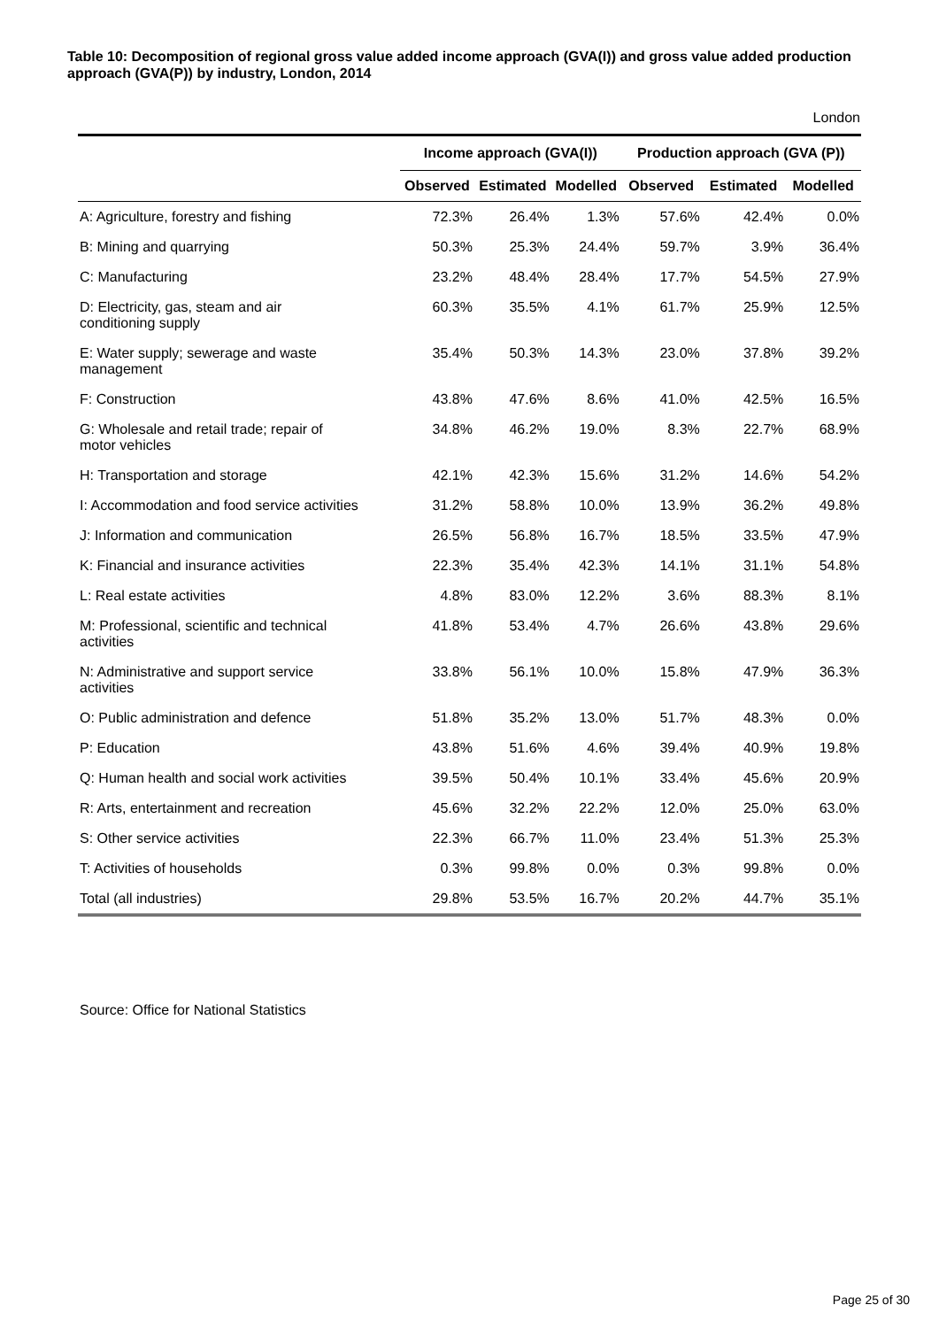Table 10: Decomposition of regional gross value added income approach (GVA(I)) and gross value added production approach (GVA(P)) by industry, London, 2014
London
| | Income approach (GVA(I)) | | | Production approach (GVA (P)) | | |
| --- | --- | --- | --- | --- | --- | --- |
| | Observed | Estimated | Modelled | Observed | Estimated | Modelled |
| A: Agriculture, forestry and fishing | 72.3% | 26.4% | 1.3% | 57.6% | 42.4% | 0.0% |
| B: Mining and quarrying | 50.3% | 25.3% | 24.4% | 59.7% | 3.9% | 36.4% |
| C: Manufacturing | 23.2% | 48.4% | 28.4% | 17.7% | 54.5% | 27.9% |
| D: Electricity, gas, steam and air conditioning supply | 60.3% | 35.5% | 4.1% | 61.7% | 25.9% | 12.5% |
| E: Water supply; sewerage and waste management | 35.4% | 50.3% | 14.3% | 23.0% | 37.8% | 39.2% |
| F: Construction | 43.8% | 47.6% | 8.6% | 41.0% | 42.5% | 16.5% |
| G: Wholesale and retail trade; repair of motor vehicles | 34.8% | 46.2% | 19.0% | 8.3% | 22.7% | 68.9% |
| H: Transportation and storage | 42.1% | 42.3% | 15.6% | 31.2% | 14.6% | 54.2% |
| I: Accommodation and food service activities | 31.2% | 58.8% | 10.0% | 13.9% | 36.2% | 49.8% |
| J: Information and communication | 26.5% | 56.8% | 16.7% | 18.5% | 33.5% | 47.9% |
| K: Financial and insurance activities | 22.3% | 35.4% | 42.3% | 14.1% | 31.1% | 54.8% |
| L: Real estate activities | 4.8% | 83.0% | 12.2% | 3.6% | 88.3% | 8.1% |
| M: Professional, scientific and technical activities | 41.8% | 53.4% | 4.7% | 26.6% | 43.8% | 29.6% |
| N: Administrative and support service activities | 33.8% | 56.1% | 10.0% | 15.8% | 47.9% | 36.3% |
| O: Public administration and defence | 51.8% | 35.2% | 13.0% | 51.7% | 48.3% | 0.0% |
| P: Education | 43.8% | 51.6% | 4.6% | 39.4% | 40.9% | 19.8% |
| Q: Human health and social work activities | 39.5% | 50.4% | 10.1% | 33.4% | 45.6% | 20.9% |
| R: Arts, entertainment and recreation | 45.6% | 32.2% | 22.2% | 12.0% | 25.0% | 63.0% |
| S: Other service activities | 22.3% | 66.7% | 11.0% | 23.4% | 51.3% | 25.3% |
| T: Activities of households | 0.3% | 99.8% | 0.0% | 0.3% | 99.8% | 0.0% |
| Total (all industries) | 29.8% | 53.5% | 16.7% | 20.2% | 44.7% | 35.1% |
Source: Office for National Statistics
Page 25 of 30